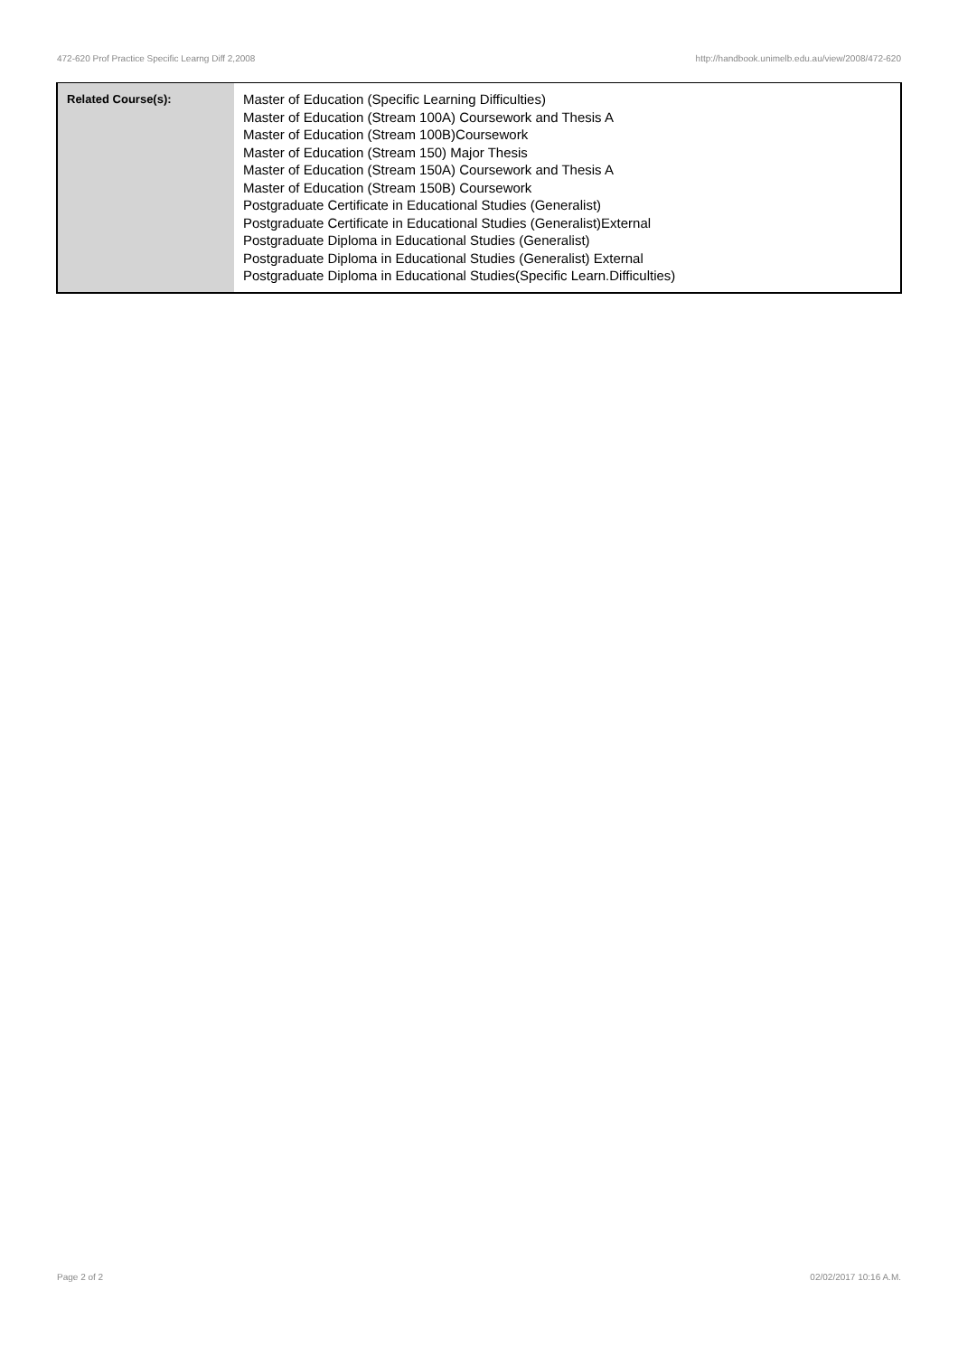472-620 Prof Practice Specific Learng Diff 2,2008 http://handbook.unimelb.edu.au/view/2008/472-620
| Related Course(s): | Master of Education (Specific Learning Difficulties) Master of Education (Stream 100A) Coursework and Thesis A Master of Education (Stream 100B)Coursework Master of Education (Stream 150) Major Thesis Master of Education (Stream 150A) Coursework and Thesis A Master of Education (Stream 150B) Coursework Postgraduate Certificate in Educational Studies (Generalist) Postgraduate Certificate in Educational Studies (Generalist)External Postgraduate Diploma in Educational Studies (Generalist) Postgraduate Diploma in Educational Studies (Generalist) External Postgraduate Diploma in Educational Studies(Specific Learn.Difficulties) |
Page 2 of 2 02/02/2017 10:16 A.M.